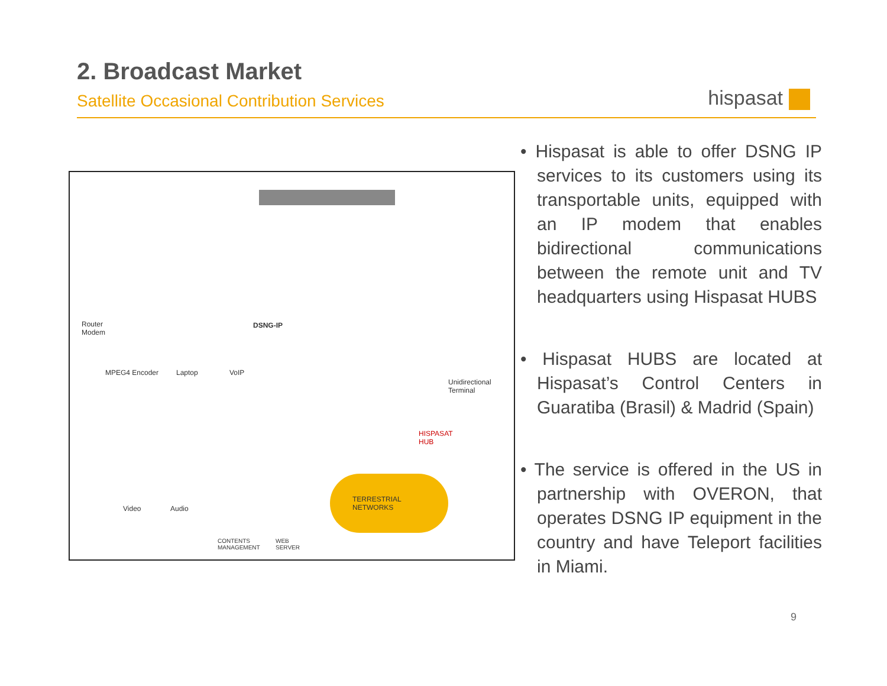2. Broadcast Market
Satellite Occasional Contribution Services
hispasat
Router
Modem
DSNG-IP
MPEG4 Encoder Laptop VoIP
Unidirectional
Terminal
HISPASAT
HUB
Video Audio
TERRESTRIAL
NETWORKS
CONTENTS
MANAGEMENT
WEB
SERVER
• Hispasat is able to offer DSNG IP services to its customers using its transportable units, equipped with an IP modem that enables bidirectional communications between the remote unit and TV headquarters using Hispasat HUBS
• Hispasat HUBS are located at Hispasat’s Control Centers in Guaratiba (Brasil) & Madrid (Spain)
• The service is offered in the US in partnership with OVERON, that operates DSNG IP equipment in the country and have Teleport facilities in Miami.
9